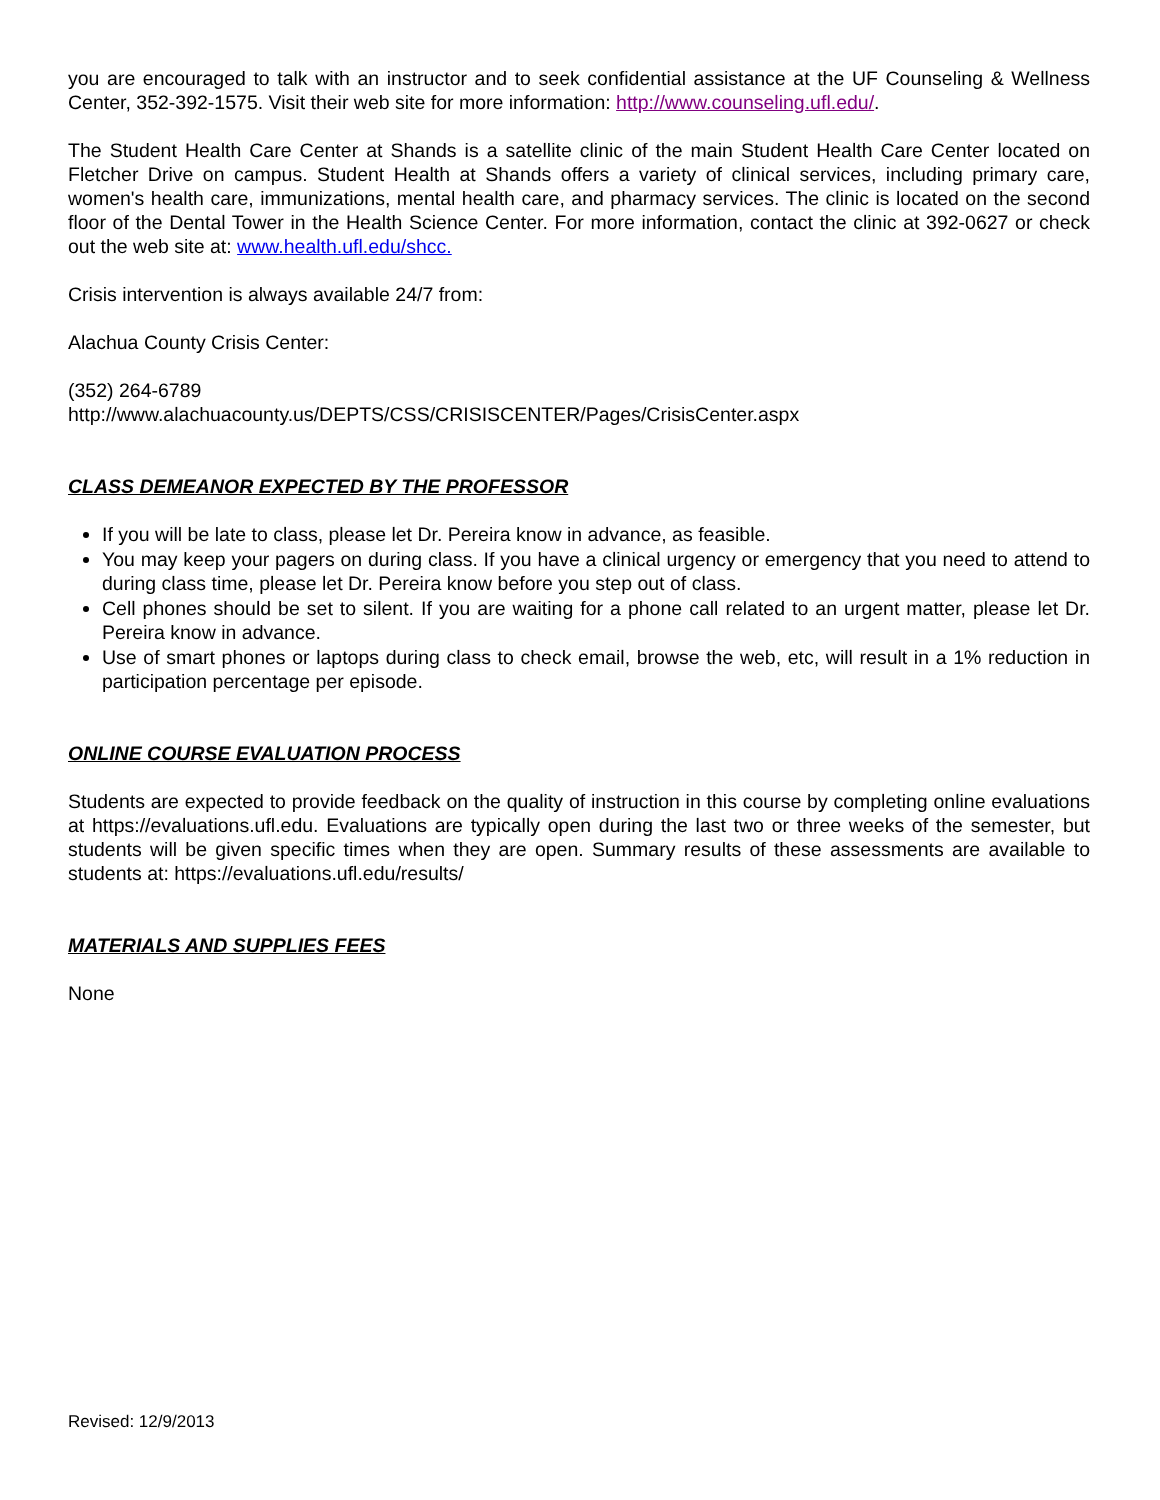you are encouraged to talk with an instructor and to seek confidential assistance at the UF Counseling & Wellness Center, 352-392-1575. Visit their web site for more information: http://www.counseling.ufl.edu/.
The Student Health Care Center at Shands is a satellite clinic of the main Student Health Care Center located on Fletcher Drive on campus. Student Health at Shands offers a variety of clinical services, including primary care, women's health care, immunizations, mental health care, and pharmacy services. The clinic is located on the second floor of the Dental Tower in the Health Science Center. For more information, contact the clinic at 392-0627 or check out the web site at: www.health.ufl.edu/shcc.
Crisis intervention is always available 24/7 from:
Alachua County Crisis Center:
(352) 264-6789
http://www.alachuacounty.us/DEPTS/CSS/CRISISCENTER/Pages/CrisisCenter.aspx
CLASS DEMEANOR EXPECTED BY THE PROFESSOR
If you will be late to class, please let Dr. Pereira know in advance, as feasible.
You may keep your pagers on during class. If you have a clinical urgency or emergency that you need to attend to during class time, please let Dr. Pereira know before you step out of class.
Cell phones should be set to silent. If you are waiting for a phone call related to an urgent matter, please let Dr. Pereira know in advance.
Use of smart phones or laptops during class to check email, browse the web, etc, will result in a 1% reduction in participation percentage per episode.
ONLINE COURSE EVALUATION PROCESS
Students are expected to provide feedback on the quality of instruction in this course by completing online evaluations at https://evaluations.ufl.edu. Evaluations are typically open during the last two or three weeks of the semester, but students will be given specific times when they are open. Summary results of these assessments are available to students at: https://evaluations.ufl.edu/results/
MATERIALS AND SUPPLIES FEES
None
Revised: 12/9/2013